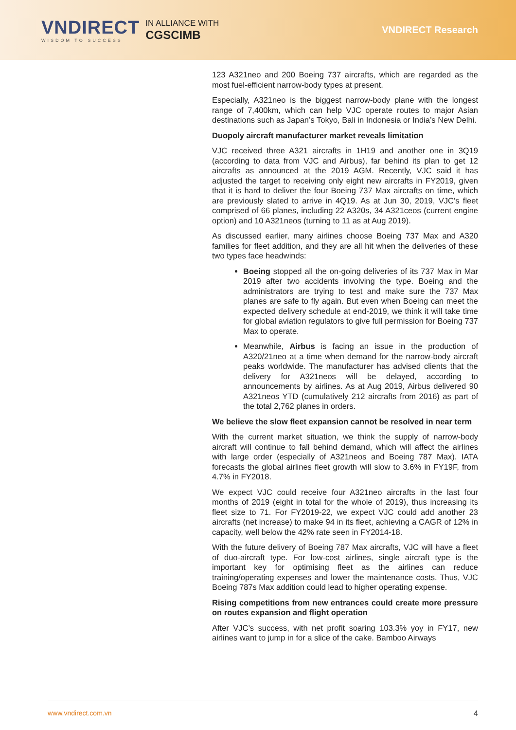VNDIRECT
WISDOM TO SUCCESS
IN ALLIANCE WITH
CGSCIMB
VNDIRECT Research
123 A321neo and 200 Boeing 737 aircrafts, which are regarded as the most fuel-efficient narrow-body types at present.
Especially, A321neo is the biggest narrow-body plane with the longest range of 7,400km, which can help VJC operate routes to major Asian destinations such as Japan’s Tokyo, Bali in Indonesia or India’s New Delhi.
Duopoly aircraft manufacturer market reveals limitation
VJC received three A321 aircrafts in 1H19 and another one in 3Q19 (according to data from VJC and Airbus), far behind its plan to get 12 aircrafts as announced at the 2019 AGM. Recently, VJC said it has adjusted the target to receiving only eight new aircrafts in FY2019, given that it is hard to deliver the four Boeing 737 Max aircrafts on time, which are previously slated to arrive in 4Q19. As at Jun 30, 2019, VJC’s fleet comprised of 66 planes, including 22 A320s, 34 A321ceos (current engine option) and 10 A321neos (turning to 11 as at Aug 2019).
As discussed earlier, many airlines choose Boeing 737 Max and A320 families for fleet addition, and they are all hit when the deliveries of these two types face headwinds:
Boeing stopped all the on-going deliveries of its 737 Max in Mar 2019 after two accidents involving the type. Boeing and the administrators are trying to test and make sure the 737 Max planes are safe to fly again. But even when Boeing can meet the expected delivery schedule at end-2019, we think it will take time for global aviation regulators to give full permission for Boeing 737 Max to operate.
Meanwhile, Airbus is facing an issue in the production of A320/21neo at a time when demand for the narrow-body aircraft peaks worldwide. The manufacturer has advised clients that the delivery for A321neos will be delayed, according to announcements by airlines. As at Aug 2019, Airbus delivered 90 A321neos YTD (cumulatively 212 aircrafts from 2016) as part of the total 2,762 planes in orders.
We believe the slow fleet expansion cannot be resolved in near term
With the current market situation, we think the supply of narrow-body aircraft will continue to fall behind demand, which will affect the airlines with large order (especially of A321neos and Boeing 787 Max). IATA forecasts the global airlines fleet growth will slow to 3.6% in FY19F, from 4.7% in FY2018.
We expect VJC could receive four A321neo aircrafts in the last four months of 2019 (eight in total for the whole of 2019), thus increasing its fleet size to 71. For FY2019-22, we expect VJC could add another 23 aircrafts (net increase) to make 94 in its fleet, achieving a CAGR of 12% in capacity, well below the 42% rate seen in FY2014-18.
With the future delivery of Boeing 787 Max aircrafts, VJC will have a fleet of duo-aircraft type. For low-cost airlines, single aircraft type is the important key for optimising fleet as the airlines can reduce training/operating expenses and lower the maintenance costs. Thus, VJC Boeing 787s Max addition could lead to higher operating expense.
Rising competitions from new entrances could create more pressure on routes expansion and flight operation
After VJC’s success, with net profit soaring 103.3% yoy in FY17, new airlines want to jump in for a slice of the cake. Bamboo Airways
www.vndirect.com.vn 4